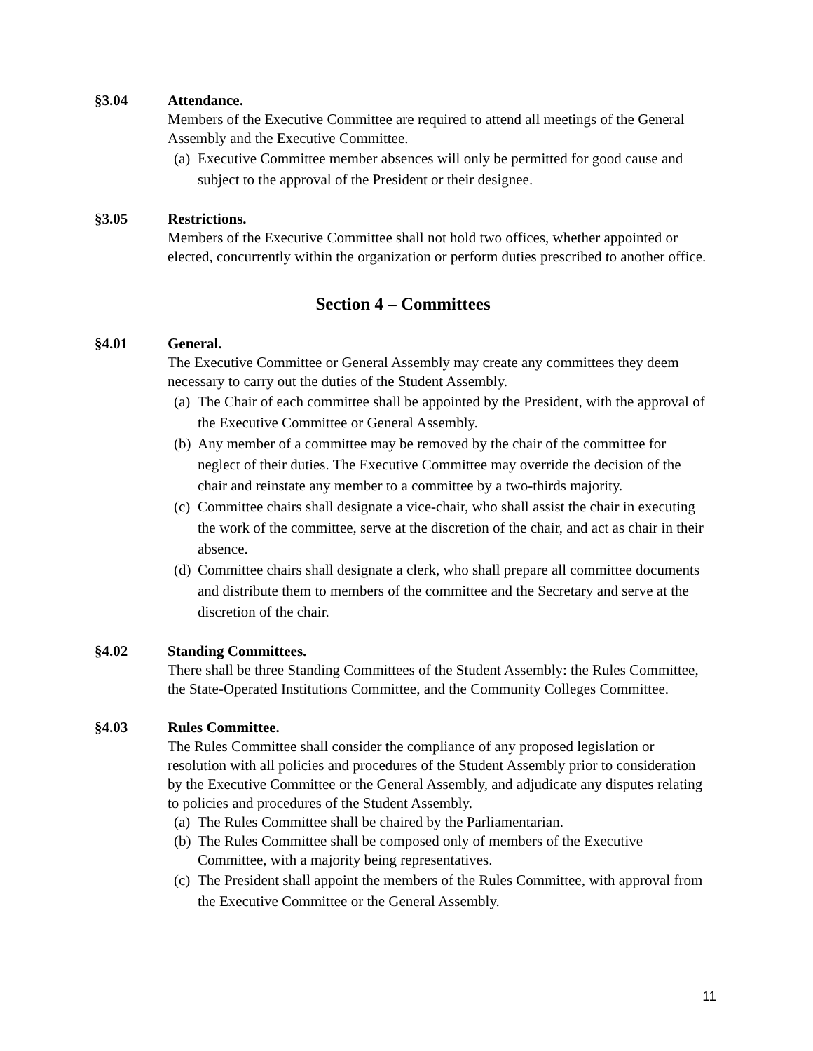§3.04 Attendance.
Members of the Executive Committee are required to attend all meetings of the General Assembly and the Executive Committee.
(a) Executive Committee member absences will only be permitted for good cause and subject to the approval of the President or their designee.
§3.05 Restrictions.
Members of the Executive Committee shall not hold two offices, whether appointed or elected, concurrently within the organization or perform duties prescribed to another office.
Section 4 – Committees
§4.01 General.
The Executive Committee or General Assembly may create any committees they deem necessary to carry out the duties of the Student Assembly.
(a) The Chair of each committee shall be appointed by the President, with the approval of the Executive Committee or General Assembly.
(b) Any member of a committee may be removed by the chair of the committee for neglect of their duties. The Executive Committee may override the decision of the chair and reinstate any member to a committee by a two-thirds majority.
(c) Committee chairs shall designate a vice-chair, who shall assist the chair in executing the work of the committee, serve at the discretion of the chair, and act as chair in their absence.
(d) Committee chairs shall designate a clerk, who shall prepare all committee documents and distribute them to members of the committee and the Secretary and serve at the discretion of the chair.
§4.02 Standing Committees.
There shall be three Standing Committees of the Student Assembly: the Rules Committee, the State-Operated Institutions Committee, and the Community Colleges Committee.
§4.03 Rules Committee.
The Rules Committee shall consider the compliance of any proposed legislation or resolution with all policies and procedures of the Student Assembly prior to consideration by the Executive Committee or the General Assembly, and adjudicate any disputes relating to policies and procedures of the Student Assembly.
(a) The Rules Committee shall be chaired by the Parliamentarian.
(b) The Rules Committee shall be composed only of members of the Executive Committee, with a majority being representatives.
(c) The President shall appoint the members of the Rules Committee, with approval from the Executive Committee or the General Assembly.
11